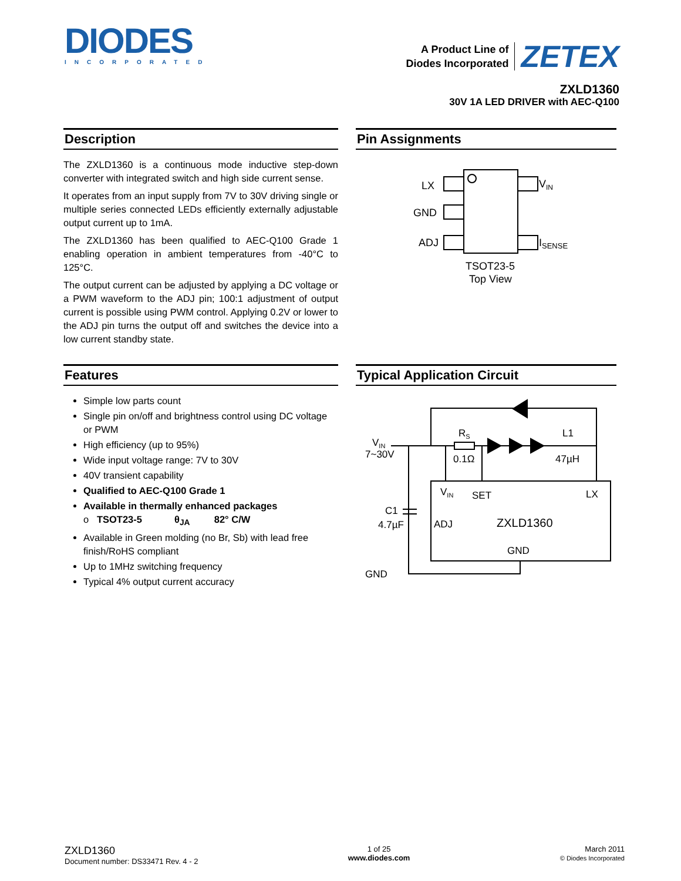DIODES
INCORPORATED
A Product Line of
Diodes Incorporated
ZETEX
ZXLD1360
30V 1A LED DRIVER with AEC-Q100
Description
The ZXLD1360 is a continuous mode inductive step-down converter with integrated switch and high side current sense.
It operates from an input supply from 7V to 30V driving single or multiple series connected LEDs efficiently externally adjustable output current up to 1mA.
The ZXLD1360 has been qualified to AEC-Q100 Grade 1 enabling operation in ambient temperatures from -40°C to 125°C.
The output current can be adjusted by applying a DC voltage or a PWM waveform to the ADJ pin; 100:1 adjustment of output current is possible using PWM control. Applying 0.2V or lower to the ADJ pin turns the output off and switches the device into a low current standby state.
Pin Assignments
LX
GND
ADJ
VIN
ISENSE
TSOT23-5
Top View
Features
Simple low parts count
Single pin on/off and brightness control using DC voltage or PWM
High efficiency (up to 95%)
Wide input voltage range: 7V to 30V
40V transient capability
Qualified to AEC-Q100 Grade 1
Available in thermally enhanced packages
o TSOT23-5 θ<sub>JA</sub> 82° C/W
Available in Green molding (no Br, Sb) with lead free finish/RoHS compliant
Up to 1MHz switching frequency
Typical 4% output current accuracy
Typical Application Circuit
VIN
7~30V
RS
0.1Ω
L1
47µH
C1
4.7µF
VIN
SET
LX
ADJ
ZXLD1360
GND
GND
ZXLD1360
Document number: DS33471 Rev. 4 - 2
1 of 25
www.diodes.com
March 2011
© Diodes Incorporated